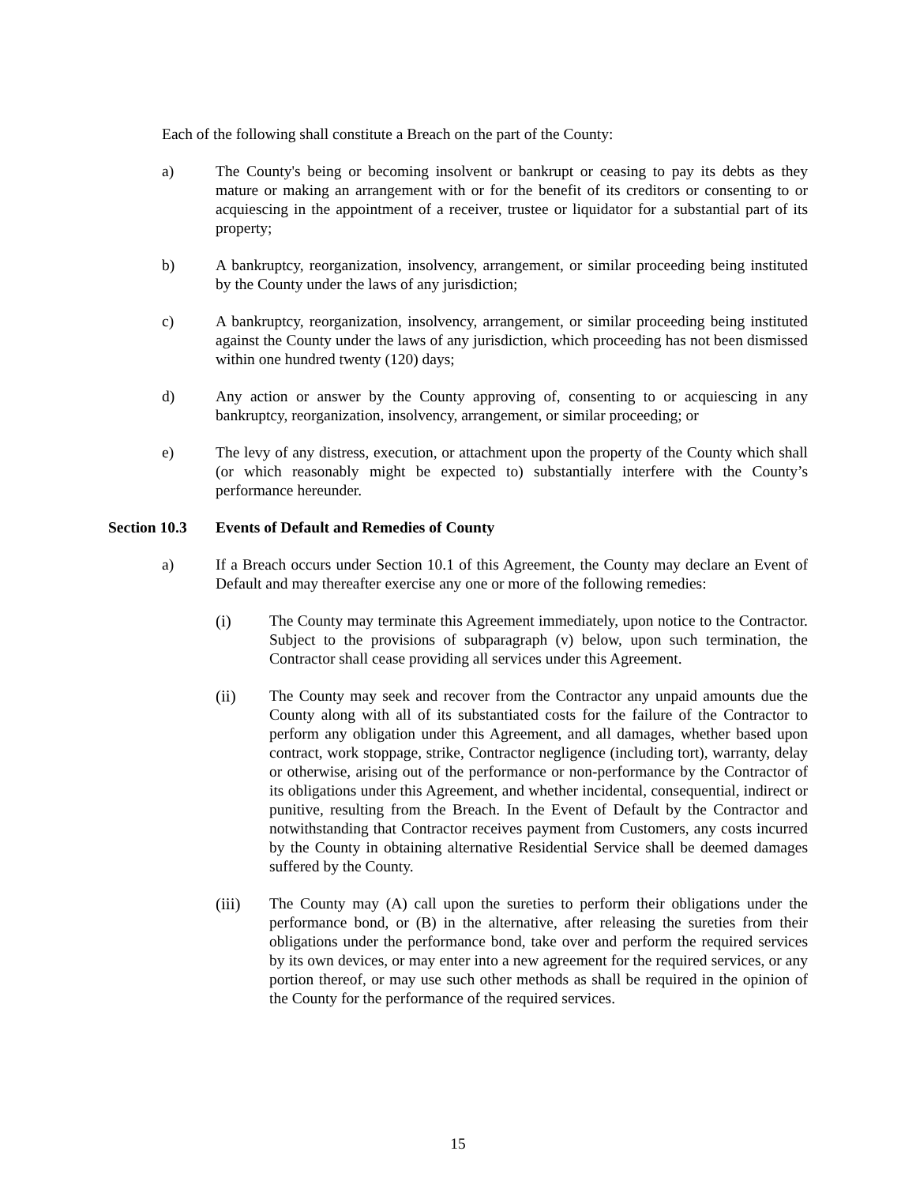Each of the following shall constitute a Breach on the part of the County:
a) The County's being or becoming insolvent or bankrupt or ceasing to pay its debts as they mature or making an arrangement with or for the benefit of its creditors or consenting to or acquiescing in the appointment of a receiver, trustee or liquidator for a substantial part of its property;
b) A bankruptcy, reorganization, insolvency, arrangement, or similar proceeding being instituted by the County under the laws of any jurisdiction;
c) A bankruptcy, reorganization, insolvency, arrangement, or similar proceeding being instituted against the County under the laws of any jurisdiction, which proceeding has not been dismissed within one hundred twenty (120) days;
d) Any action or answer by the County approving of, consenting to or acquiescing in any bankruptcy, reorganization, insolvency, arrangement, or similar proceeding; or
e) The levy of any distress, execution, or attachment upon the property of the County which shall (or which reasonably might be expected to) substantially interfere with the County’s performance hereunder.
Section 10.3
Events of Default and Remedies of County
a) If a Breach occurs under Section 10.1 of this Agreement, the County may declare an Event of Default and may thereafter exercise any one or more of the following remedies:
(i) The County may terminate this Agreement immediately, upon notice to the Contractor. Subject to the provisions of subparagraph (v) below, upon such termination, the Contractor shall cease providing all services under this Agreement.
(ii) The County may seek and recover from the Contractor any unpaid amounts due the County along with all of its substantiated costs for the failure of the Contractor to perform any obligation under this Agreement, and all damages, whether based upon contract, work stoppage, strike, Contractor negligence (including tort), warranty, delay or otherwise, arising out of the performance or non-performance by the Contractor of its obligations under this Agreement, and whether incidental, consequential, indirect or punitive, resulting from the Breach. In the Event of Default by the Contractor and notwithstanding that Contractor receives payment from Customers, any costs incurred by the County in obtaining alternative Residential Service shall be deemed damages suffered by the County.
(iii) The County may (A) call upon the sureties to perform their obligations under the performance bond, or (B) in the alternative, after releasing the sureties from their obligations under the performance bond, take over and perform the required services by its own devices, or may enter into a new agreement for the required services, or any portion thereof, or may use such other methods as shall be required in the opinion of the County for the performance of the required services.
15